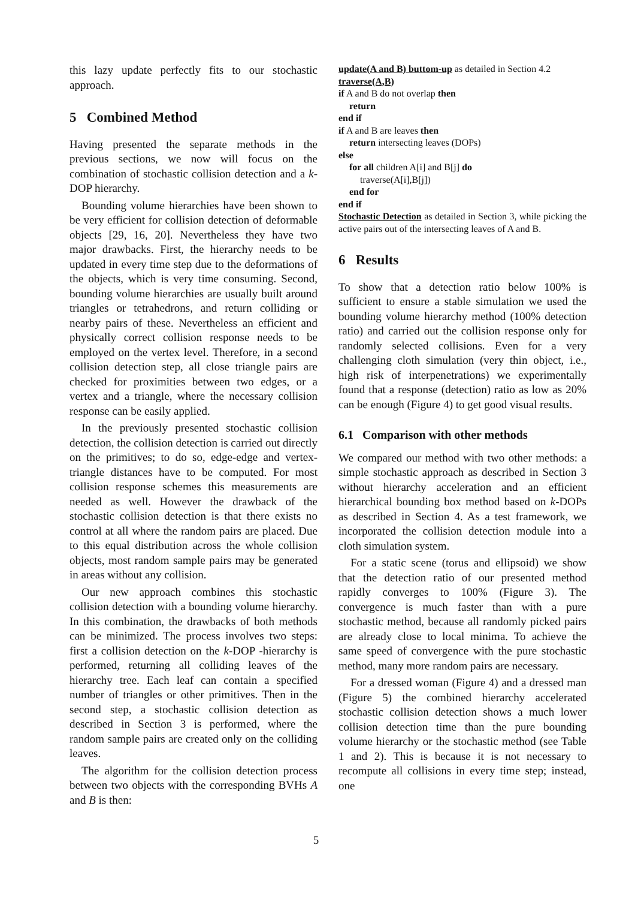this lazy update perfectly fits to our stochastic approach.
5 Combined Method
Having presented the separate methods in the previous sections, we now will focus on the combination of stochastic collision detection and a k-DOP hierarchy.
Bounding volume hierarchies have been shown to be very efficient for collision detection of deformable objects [29, 16, 20]. Nevertheless they have two major drawbacks. First, the hierarchy needs to be updated in every time step due to the deformations of the objects, which is very time consuming. Second, bounding volume hierarchies are usually built around triangles or tetrahedrons, and return colliding or nearby pairs of these. Nevertheless an efficient and physically correct collision response needs to be employed on the vertex level. Therefore, in a second collision detection step, all close triangle pairs are checked for proximities between two edges, or a vertex and a triangle, where the necessary collision response can be easily applied.
In the previously presented stochastic collision detection, the collision detection is carried out directly on the primitives; to do so, edge-edge and vertex-triangle distances have to be computed. For most collision response schemes this measurements are needed as well. However the drawback of the stochastic collision detection is that there exists no control at all where the random pairs are placed. Due to this equal distribution across the whole collision objects, most random sample pairs may be generated in areas without any collision.
Our new approach combines this stochastic collision detection with a bounding volume hierarchy. In this combination, the drawbacks of both methods can be minimized. The process involves two steps: first a collision detection on the k-DOP -hierarchy is performed, returning all colliding leaves of the hierarchy tree. Each leaf can contain a specified number of triangles or other primitives. Then in the second step, a stochastic collision detection as described in Section 3 is performed, where the random sample pairs are created only on the colliding leaves.
The algorithm for the collision detection process between two objects with the corresponding BVHs A and B is then:
update(A and B) buttom-up as detailed in Section 4.2
traverse(A,B)
if A and B do not overlap then
return
end if
if A and B are leaves then
return intersecting leaves (DOPs)
else
for all children A[i] and B[j] do
traverse(A[i],B[j])
end for
end if
Stochastic Detection as detailed in Section 3, while picking the active pairs out of the intersecting leaves of A and B.
6 Results
To show that a detection ratio below 100% is sufficient to ensure a stable simulation we used the bounding volume hierarchy method (100% detection ratio) and carried out the collision response only for randomly selected collisions. Even for a very challenging cloth simulation (very thin object, i.e., high risk of interpenetrations) we experimentally found that a response (detection) ratio as low as 20% can be enough (Figure 4) to get good visual results.
6.1 Comparison with other methods
We compared our method with two other methods: a simple stochastic approach as described in Section 3 without hierarchy acceleration and an efficient hierarchical bounding box method based on k-DOPs as described in Section 4. As a test framework, we incorporated the collision detection module into a cloth simulation system.
For a static scene (torus and ellipsoid) we show that the detection ratio of our presented method rapidly converges to 100% (Figure 3). The convergence is much faster than with a pure stochastic method, because all randomly picked pairs are already close to local minima. To achieve the same speed of convergence with the pure stochastic method, many more random pairs are necessary.
For a dressed woman (Figure 4) and a dressed man (Figure 5) the combined hierarchy accelerated stochastic collision detection shows a much lower collision detection time than the pure bounding volume hierarchy or the stochastic method (see Table 1 and 2). This is because it is not necessary to recompute all collisions in every time step; instead, one
5